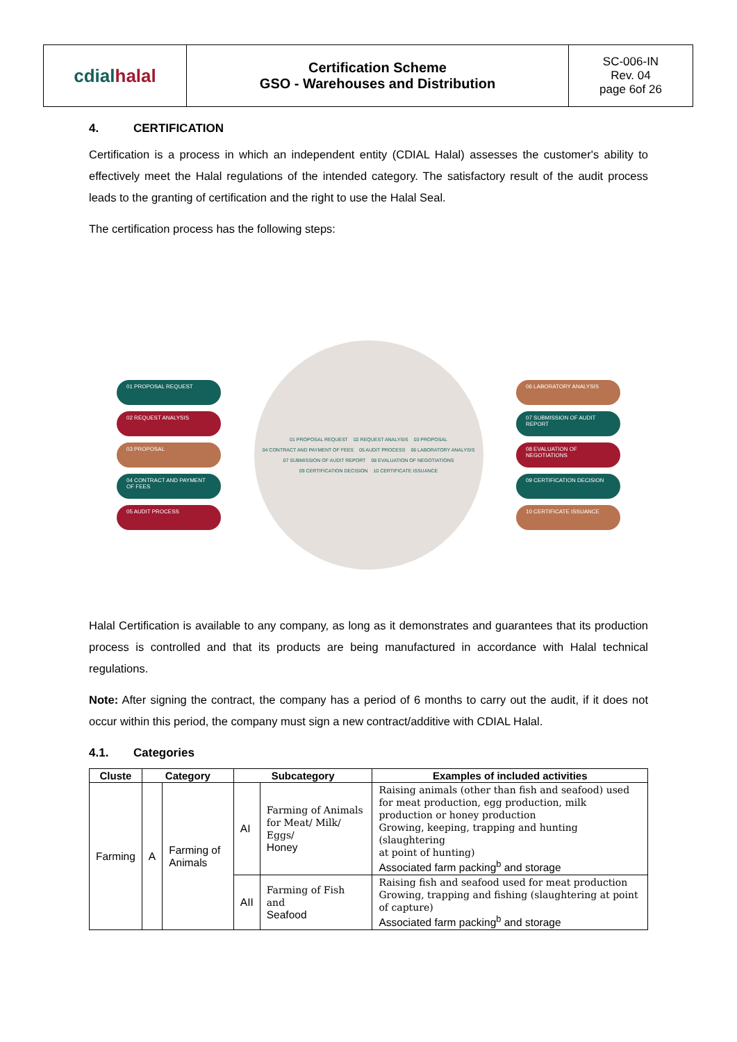| cdial halal | Certification Scheme GSO - Warehouses and Distribution | SC-006-IN Rev. 04 page 6of 26 |
4. CERTIFICATION
Certification is a process in which an independent entity (CDIAL Halal) assesses the customer's ability to effectively meet the Halal regulations of the intended category. The satisfactory result of the audit process leads to the granting of certification and the right to use the Halal Seal.
The certification process has the following steps:
01 PROPOSAL REQUEST
02 REQUEST ANALYSIS
03 PROPOSAL
04 CONTRACT AND PAYMENT OF FEES
05 AUDIT PROCESS
01 PROPOSAL REQUEST 02 REQUEST ANALYSIS 03 PROPOSAL 04 CONTRACT AND PAYMENT OF FEES 05 AUDIT PROCESS 06 LABORATORY ANALYSIS 07 SUBMISSION OF AUDIT REPORT 08 EVALUATION OF NEGOTIATIONS 09 CERTIFICATION DECISION 10 CERTIFICATE ISSUANCE
06 LABORATORY ANALYSIS
07 SUBMISSION OF AUDIT REPORT
08 EVALUATION OF NEGOTIATIONS
09 CERTIFICATION DECISION
10 CERTIFICATE ISSUANCE
Halal Certification is available to any company, as long as it demonstrates and guarantees that its production process is controlled and that its products are being manufactured in accordance with Halal technical regulations.
Note: After signing the contract, the company has a period of 6 months to carry out the audit, if it does not occur within this period, the company must sign a new contract/additive with CDIAL Halal.
4.1. Categories
| Cluste | Category | | Subcategory | | Examples of included activities |
| --- | --- | --- | --- | --- | --- |
| Farming | A | Farming of Animals | AI | Farming of Animals for Meat/ Milk/ Eggs/ Honey | Raising animals (other than fish and seafood) used for meat production, egg production, milk production or honey production Growing, keeping, trapping and hunting (slaughtering at point of hunting) Associated farm packing<sup>b</sup> and storage |
| | | | AII | Farming of Fish and Seafood | Raising fish and seafood used for meat production Growing, trapping and fishing (slaughtering at point of capture) Associated farm packing<sup>b</sup> and storage |